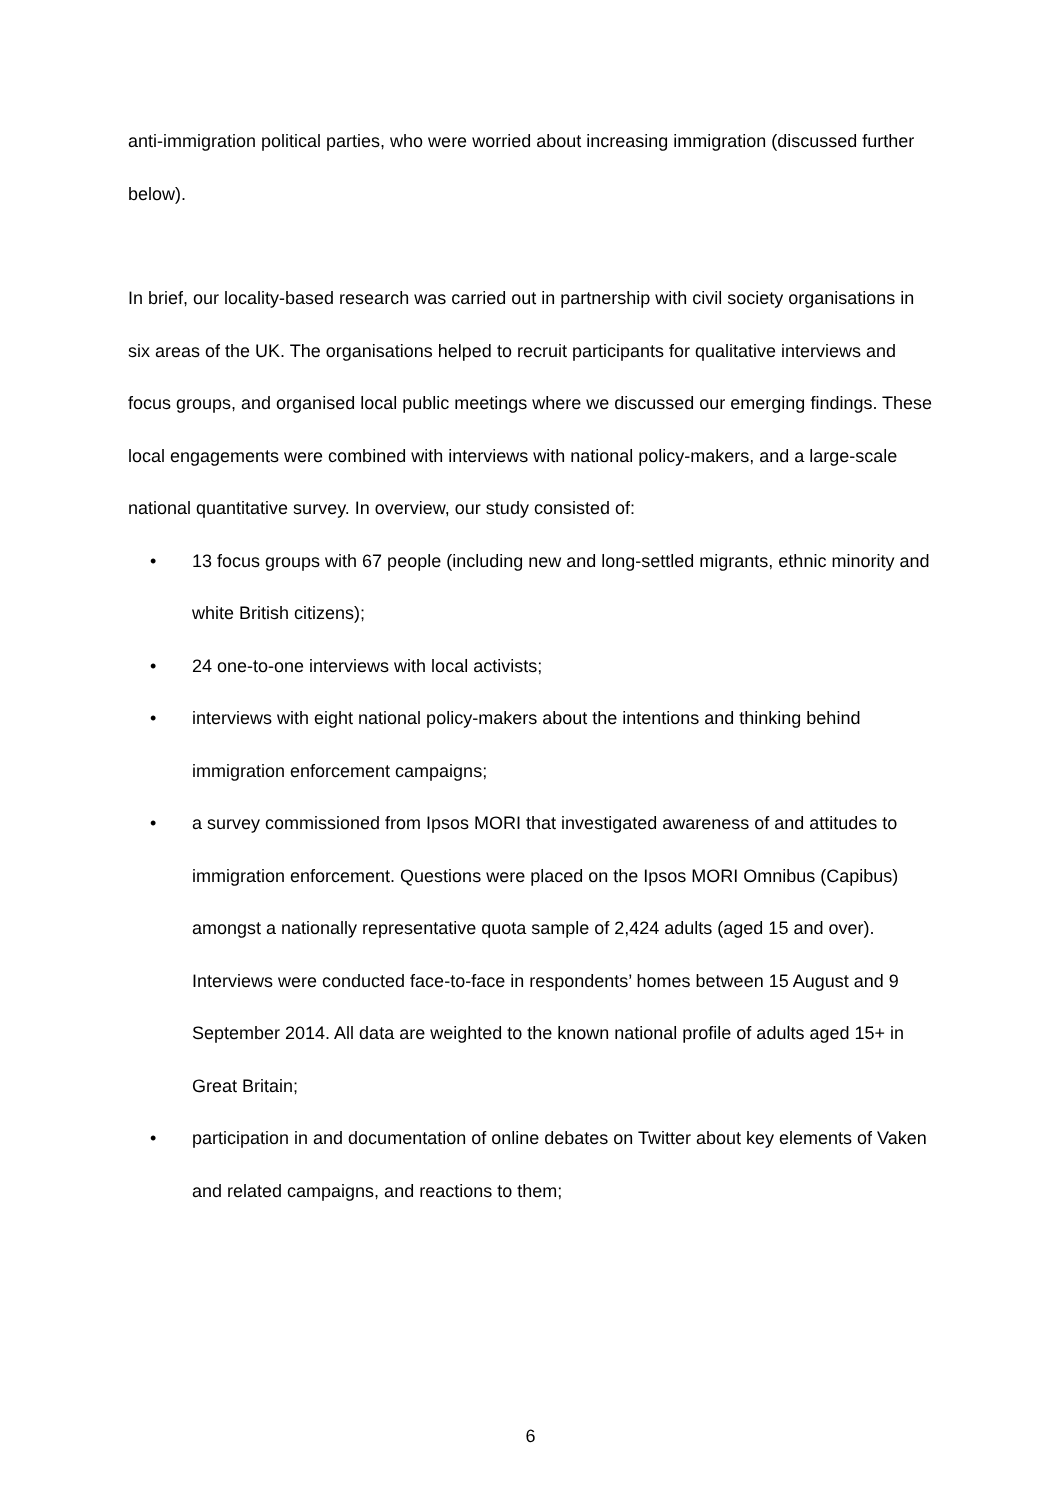anti-immigration political parties, who were worried about increasing immigration (discussed further below).
In brief, our locality-based research was carried out in partnership with civil society organisations in six areas of the UK. The organisations helped to recruit participants for qualitative interviews and focus groups, and organised local public meetings where we discussed our emerging findings. These local engagements were combined with interviews with national policy-makers, and a large-scale national quantitative survey. In overview, our study consisted of:
• 13 focus groups with 67 people (including new and long-settled migrants, ethnic minority and white British citizens);
• 24 one-to-one interviews with local activists;
• interviews with eight national policy-makers about the intentions and thinking behind immigration enforcement campaigns;
• a survey commissioned from Ipsos MORI that investigated awareness of and attitudes to immigration enforcement. Questions were placed on the Ipsos MORI Omnibus (Capibus) amongst a nationally representative quota sample of 2,424 adults (aged 15 and over). Interviews were conducted face-to-face in respondents’ homes between 15 August and 9 September 2014. All data are weighted to the known national profile of adults aged 15+ in Great Britain;
• participation in and documentation of online debates on Twitter about key elements of Vaken and related campaigns, and reactions to them;
6